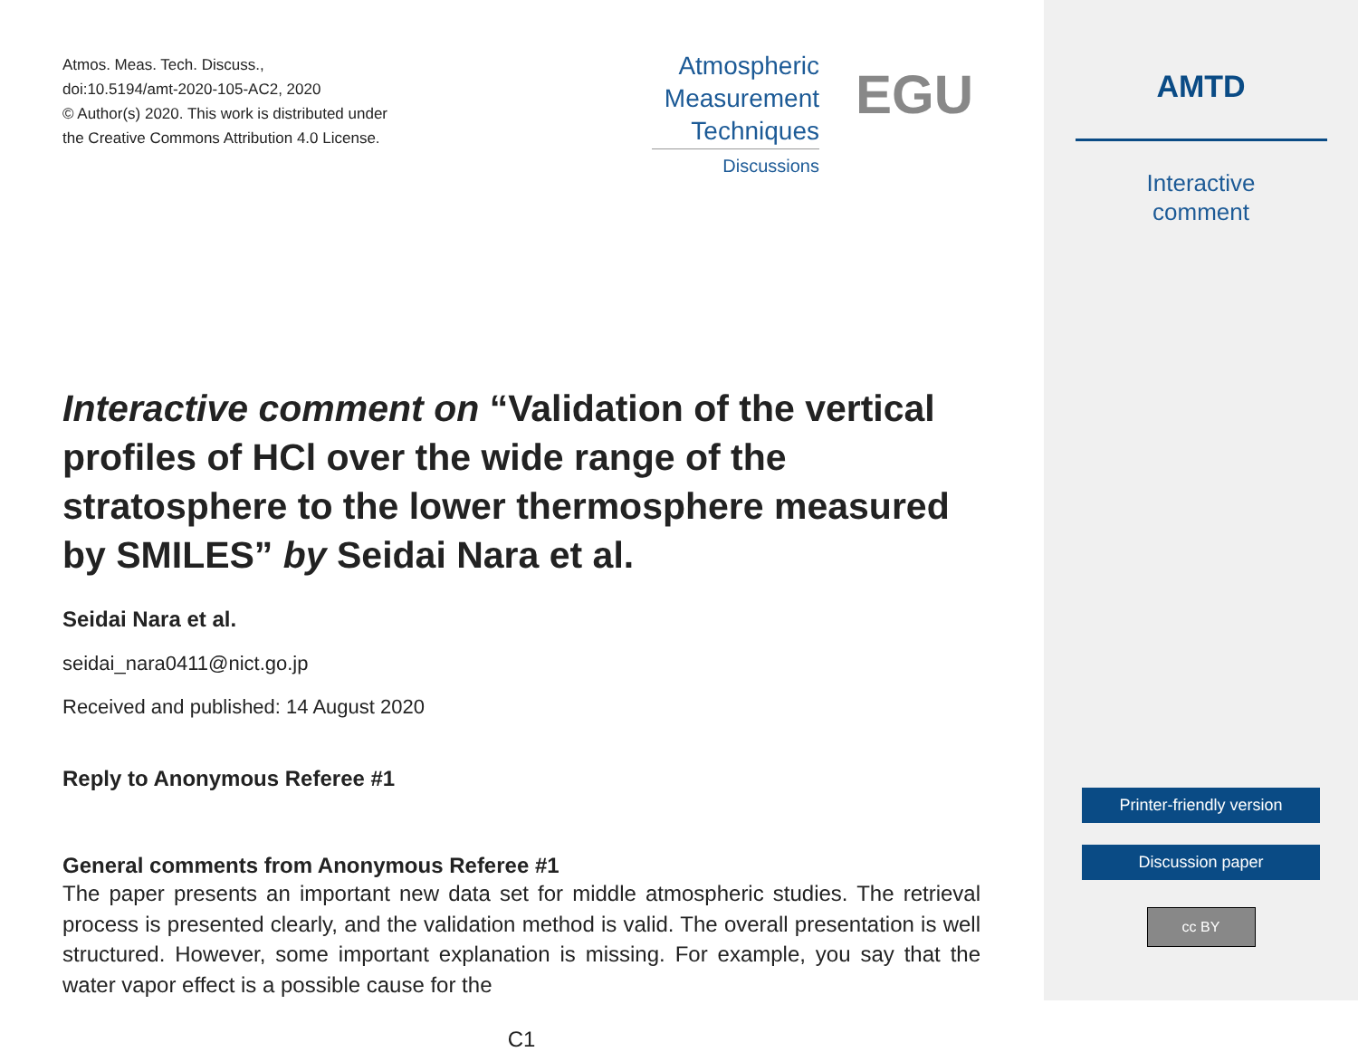Atmos. Meas. Tech. Discuss.,
doi:10.5194/amt-2020-105-AC2, 2020
© Author(s) 2020. This work is distributed under
the Creative Commons Attribution 4.0 License.
Interactive comment on “Validation of the vertical profiles of HCl over the wide range of the stratosphere to the lower thermosphere measured by SMILES” by Seidai Nara et al.
Seidai Nara et al.
seidai_nara0411@nict.go.jp
Received and published: 14 August 2020
Reply to Anonymous Referee #1
General comments from Anonymous Referee #1
The paper presents an important new data set for middle atmospheric studies. The retrieval process is presented clearly, and the validation method is valid. The overall presentation is well structured. However, some important explanation is missing. For example, you say that the water vapor effect is a possible cause for the
C1
Atmospheric
Measurement
Techniques
Discussions
EGU
AMTD
Interactive
comment
Printer-friendly version
Discussion paper
cc BY